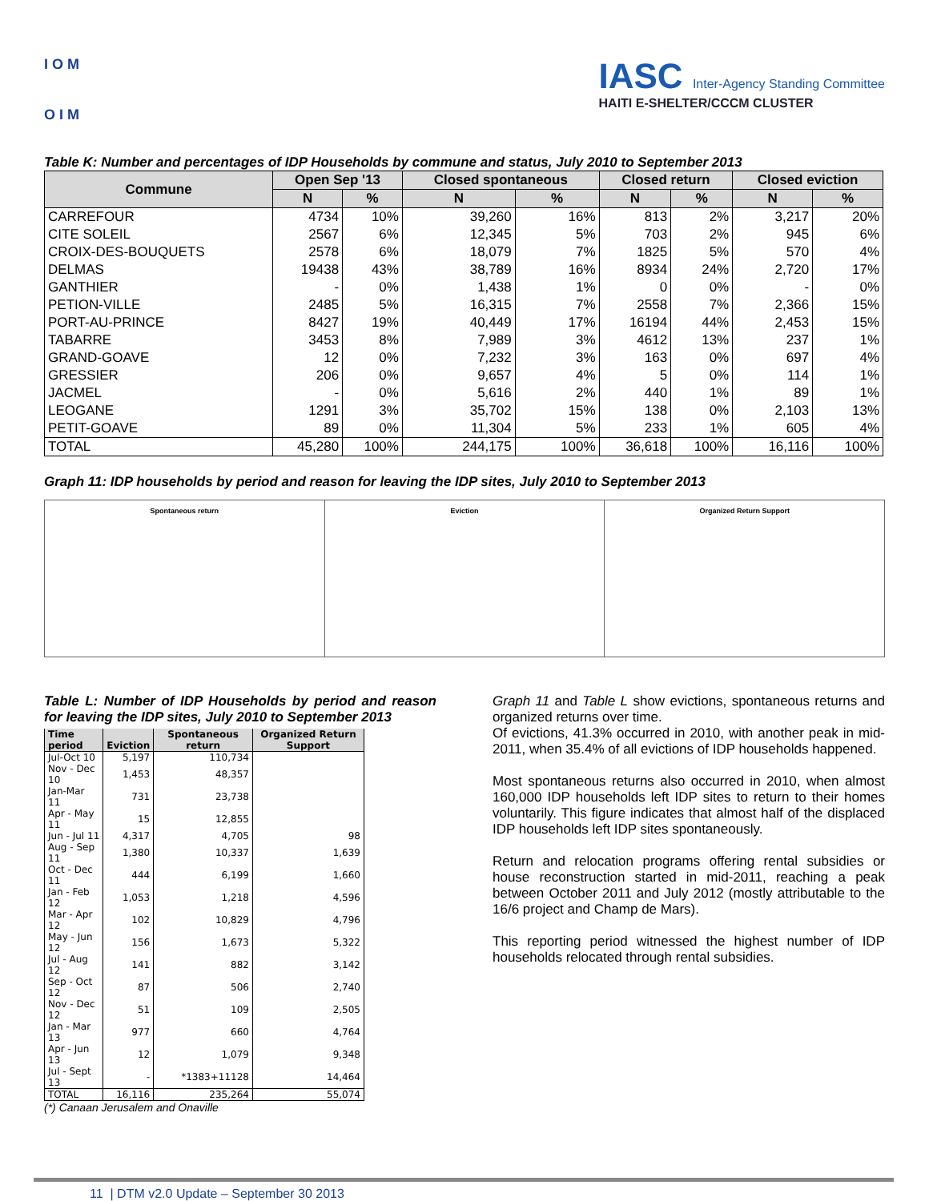I O M
O I M
IASC Inter-Agency Standing Committee
HAITI E-SHELTER/CCCM CLUSTER
Table K: Number and percentages of IDP Households by commune and status, July 2010 to September 2013
| Commune | Open Sep '13 | | Closed spontaneous | | Closed return | | Closed eviction | |
| --- | --- | --- | --- | --- | --- | --- | --- | --- |
| | N | % | N | % | N | % | N | % |
| CARREFOUR | 4734 | 10% | 39,260 | 16% | 813 | 2% | 3,217 | 20% |
| CITE SOLEIL | 2567 | 6% | 12,345 | 5% | 703 | 2% | 945 | 6% |
| CROIX-DES-BOUQUETS | 2578 | 6% | 18,079 | 7% | 1825 | 5% | 570 | 4% |
| DELMAS | 19438 | 43% | 38,789 | 16% | 8934 | 24% | 2,720 | 17% |
| GANTHIER | - | 0% | 1,438 | 1% | 0 | 0% | - | 0% |
| PETION-VILLE | 2485 | 5% | 16,315 | 7% | 2558 | 7% | 2,366 | 15% |
| PORT-AU-PRINCE | 8427 | 19% | 40,449 | 17% | 16194 | 44% | 2,453 | 15% |
| TABARRE | 3453 | 8% | 7,989 | 3% | 4612 | 13% | 237 | 1% |
| GRAND-GOAVE | 12 | 0% | 7,232 | 3% | 163 | 0% | 697 | 4% |
| GRESSIER | 206 | 0% | 9,657 | 4% | 5 | 0% | 114 | 1% |
| JACMEL | - | 0% | 5,616 | 2% | 440 | 1% | 89 | 1% |
| LEOGANE | 1291 | 3% | 35,702 | 15% | 138 | 0% | 2,103 | 13% |
| PETIT-GOAVE | 89 | 0% | 11,304 | 5% | 233 | 1% | 605 | 4% |
| TOTAL | 45,280 | 100% | 244,175 | 100% | 36,618 | 100% | 16,116 | 100% |
Graph 11: IDP households by period and reason for leaving the IDP sites, July 2010 to September 2013
Spontaneous return Eviction Organized Return Support
Table L: Number of IDP Households by period and reason for leaving the IDP sites, July 2010 to September 2013
| Time period | Eviction | Spontaneous return | Organized Return Support |
| --- | --- | --- | --- |
| Jul-Oct 10 | 5,197 | 110,734 | |
| Nov - Dec 10 | 1,453 | 48,357 | |
| Jan-Mar 11 | 731 | 23,738 | |
| Apr - May 11 | 15 | 12,855 | |
| Jun - Jul 11 | 4,317 | 4,705 | 98 |
| Aug - Sep 11 | 1,380 | 10,337 | 1,639 |
| Oct - Dec 11 | 444 | 6,199 | 1,660 |
| Jan - Feb 12 | 1,053 | 1,218 | 4,596 |
| Mar - Apr 12 | 102 | 10,829 | 4,796 |
| May - Jun 12 | 156 | 1,673 | 5,322 |
| Jul - Aug 12 | 141 | 882 | 3,142 |
| Sep - Oct 12 | 87 | 506 | 2,740 |
| Nov - Dec 12 | 51 | 109 | 2,505 |
| Jan - Mar 13 | 977 | 660 | 4,764 |
| Apr - Jun 13 | 12 | 1,079 | 9,348 |
| Jul - Sept 13 | - | *1383+11128 | 14,464 |
| TOTAL | 16,116 | 235,264 | 55,074 |
(*) Canaan Jerusalem and Onaville
Graph 11 and Table L show evictions, spontaneous returns and organized returns over time.
Of evictions, 41.3% occurred in 2010, with another peak in mid-2011, when 35.4% of all evictions of IDP households happened.
Most spontaneous returns also occurred in 2010, when almost 160,000 IDP households left IDP sites to return to their homes voluntarily. This figure indicates that almost half of the displaced IDP households left IDP sites spontaneously.
Return and relocation programs offering rental subsidies or house reconstruction started in mid-2011, reaching a peak between October 2011 and July 2012 (mostly attributable to the 16/6 project and Champ de Mars).
This reporting period witnessed the highest number of IDP households relocated through rental subsidies.
11 | DTM v2.0 Update – September 30 2013